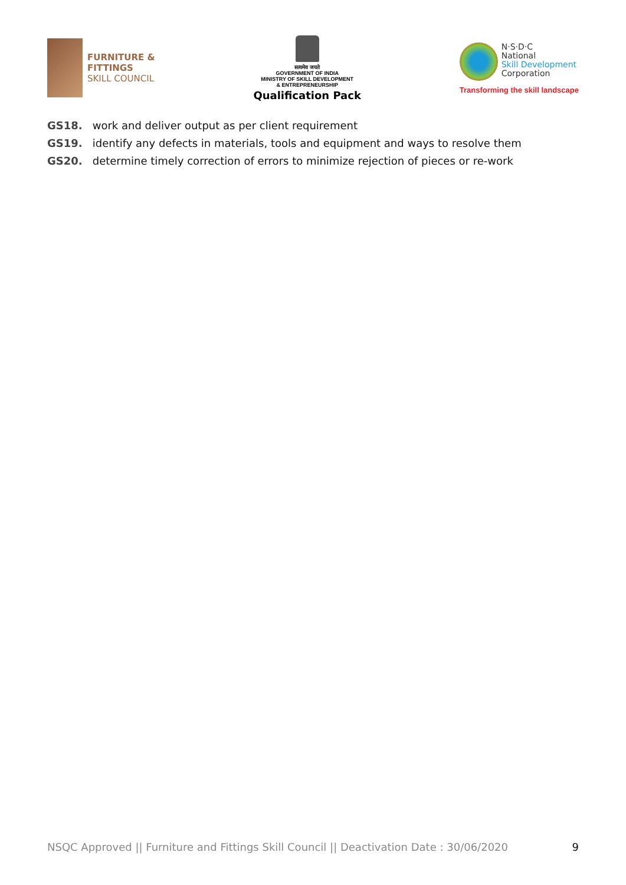FURNITURE &
FITTINGS
SKILL COUNCIL
सत्यमेव जयते
GOVERNMENT OF INDIA
MINISTRY OF SKILL DEVELOPMENT
& ENTREPRENEURSHIP
Qualification Pack
N·S·D·C
National
Skill Development
Corporation
Transforming the skill landscape
GS18. work and deliver output as per client requirement
GS19. identify any defects in materials, tools and equipment and ways to resolve them
GS20. determine timely correction of errors to minimize rejection of pieces or re-work
NSQC Approved || Furniture and Fittings Skill Council || Deactivation Date : 30/06/2020 9